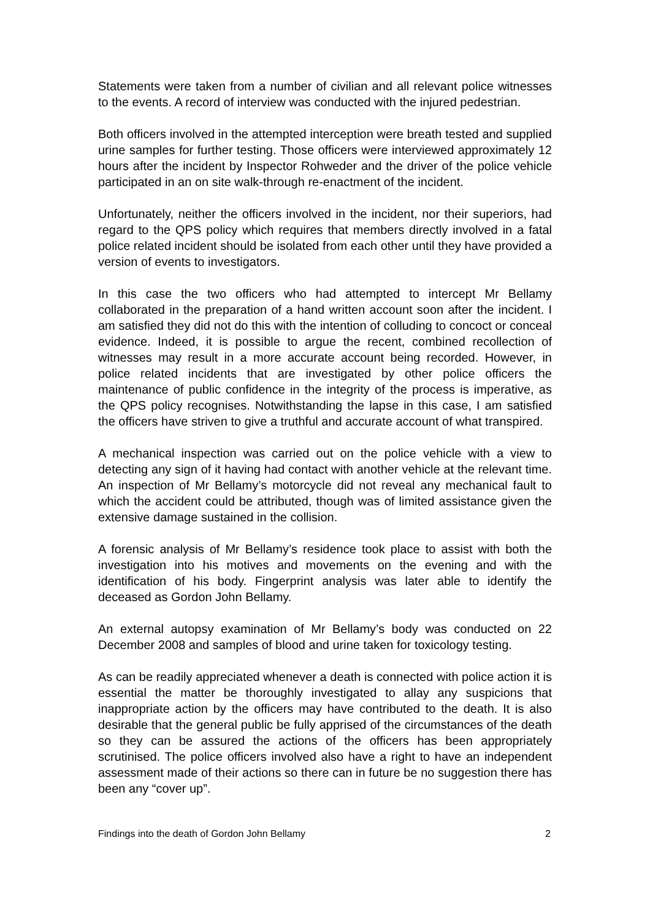Statements were taken from a number of civilian and all relevant police witnesses to the events. A record of interview was conducted with the injured pedestrian.
Both officers involved in the attempted interception were breath tested and supplied urine samples for further testing. Those officers were interviewed approximately 12 hours after the incident by Inspector Rohweder and the driver of the police vehicle participated in an on site walk-through re-enactment of the incident.
Unfortunately, neither the officers involved in the incident, nor their superiors, had regard to the QPS policy which requires that members directly involved in a fatal police related incident should be isolated from each other until they have provided a version of events to investigators.
In this case the two officers who had attempted to intercept Mr Bellamy collaborated in the preparation of a hand written account soon after the incident. I am satisfied they did not do this with the intention of colluding to concoct or conceal evidence. Indeed, it is possible to argue the recent, combined recollection of witnesses may result in a more accurate account being recorded. However, in police related incidents that are investigated by other police officers the maintenance of public confidence in the integrity of the process is imperative, as the QPS policy recognises. Notwithstanding the lapse in this case, I am satisfied the officers have striven to give a truthful and accurate account of what transpired.
A mechanical inspection was carried out on the police vehicle with a view to detecting any sign of it having had contact with another vehicle at the relevant time. An inspection of Mr Bellamy’s motorcycle did not reveal any mechanical fault to which the accident could be attributed, though was of limited assistance given the extensive damage sustained in the collision.
A forensic analysis of Mr Bellamy’s residence took place to assist with both the investigation into his motives and movements on the evening and with the identification of his body. Fingerprint analysis was later able to identify the deceased as Gordon John Bellamy.
An external autopsy examination of Mr Bellamy’s body was conducted on 22 December 2008 and samples of blood and urine taken for toxicology testing.
As can be readily appreciated whenever a death is connected with police action it is essential the matter be thoroughly investigated to allay any suspicions that inappropriate action by the officers may have contributed to the death. It is also desirable that the general public be fully apprised of the circumstances of the death so they can be assured the actions of the officers has been appropriately scrutinised. The police officers involved also have a right to have an independent assessment made of their actions so there can in future be no suggestion there has been any “cover up”.
Findings into the death of Gordon John Bellamy 2